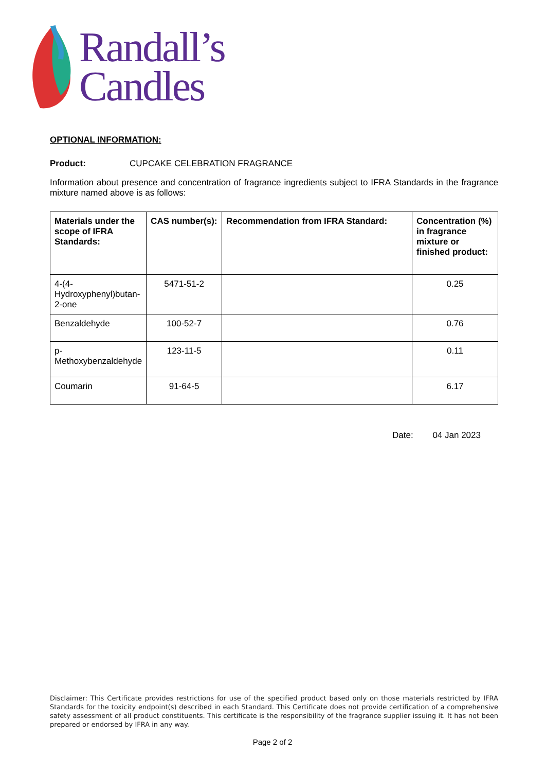Randall’s
Candles
OPTIONAL INFORMATION:
Product: CUPCAKE CELEBRATION FRAGRANCE
Information about presence and concentration of fragrance ingredients subject to IFRA Standards in the fragrance mixture named above is as follows:
| Materials under the scope of IFRA Standards: | CAS number(s): | Recommendation from IFRA Standard: | Concentration (%) in fragrance mixture or finished product: |
| --- | --- | --- | --- |
| 4-(4-Hydroxyphenyl)butan-2-one | 5471-51-2 | | 0.25 |
| Benzaldehyde | 100-52-7 | | 0.76 |
| p-Methoxybenzaldehyde | 123-11-5 | | 0.11 |
| Coumarin | 91-64-5 | | 6.17 |
Date: 04 Jan 2023
Disclaimer: This Certificate provides restrictions for use of the specified product based only on those materials restricted by IFRA Standards for the toxicity endpoint(s) described in each Standard. This Certificate does not provide certification of a comprehensive safety assessment of all product constituents. This certificate is the responsibility of the fragrance supplier issuing it. It has not been prepared or endorsed by IFRA in any way.
Page 2 of 2